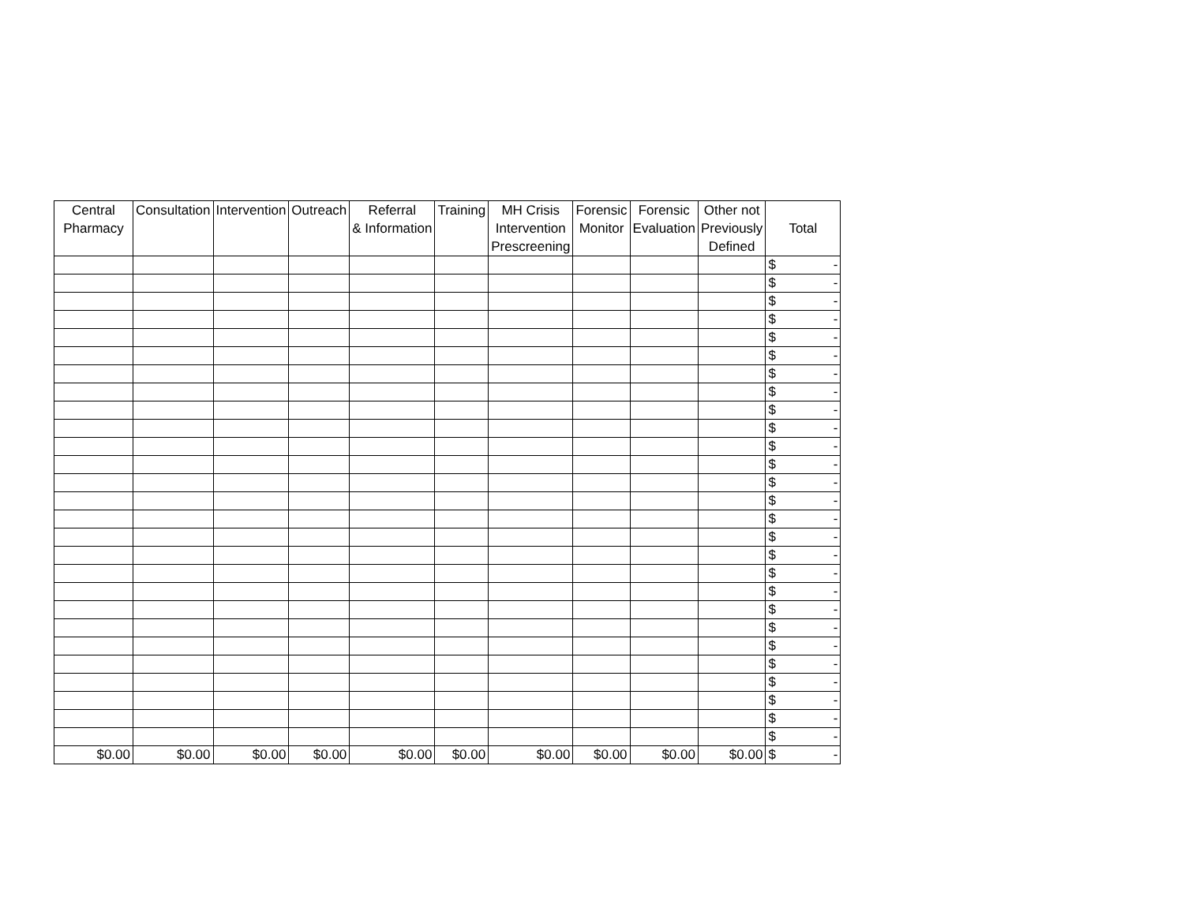| Central Pharmacy | Consultation | Intervention | Outreach | Referral & Information | Training | MH Crisis Intervention Prescreening | Forensic Monitor | Forensic Evaluation | Other not Previously Defined | Total |
| --- | --- | --- | --- | --- | --- | --- | --- | --- | --- | --- |
| | | | | | | | | | | $ - |
| | | | | | | | | | | $ - |
| | | | | | | | | | | $ - |
| | | | | | | | | | | $ - |
| | | | | | | | | | | $ - |
| | | | | | | | | | | $ - |
| | | | | | | | | | | $ - |
| | | | | | | | | | | $ - |
| | | | | | | | | | | $ - |
| | | | | | | | | | | $ - |
| | | | | | | | | | | $ - |
| | | | | | | | | | | $ - |
| | | | | | | | | | | $ - |
| | | | | | | | | | | $ - |
| | | | | | | | | | | $ - |
| | | | | | | | | | | $ - |
| | | | | | | | | | | $ - |
| | | | | | | | | | | $ - |
| | | | | | | | | | | $ - |
| | | | | | | | | | | $ - |
| | | | | | | | | | | $ - |
| | | | | | | | | | | $ - |
| | | | | | | | | | | $ - |
| | | | | | | | | | | $ - |
| | | | | | | | | | | $ - |
| | | | | | | | | | | $ - |
| | | | | | | | | | | $ - |
| $0.00 | $0.00 | $0.00 | $0.00 | $0.00 | $0.00 | $0.00 | $0.00 | $0.00 | $0.00 | $ - |